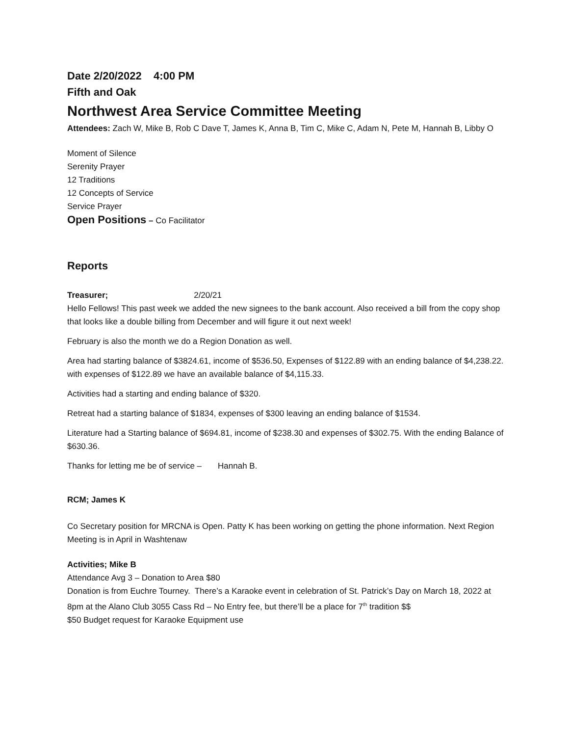Date 2/20/2022 4:00 PM
Fifth and Oak
Northwest Area Service Committee Meeting
Attendees: Zach W, Mike B, Rob C Dave T, James K, Anna B, Tim C, Mike C, Adam N, Pete M, Hannah B, Libby O
Moment of Silence
Serenity Prayer
12 Traditions
12 Concepts of Service
Service Prayer
Open Positions – Co Facilitator
Reports
Treasurer; 2/20/21
Hello Fellows! This past week we added the new signees to the bank account. Also received a bill from the copy shop that looks like a double billing from December and will figure it out next week!
February is also the month we do a Region Donation as well.
Area had starting balance of $3824.61, income of $536.50, Expenses of $122.89 with an ending balance of $4,238.22. with expenses of $122.89 we have an available balance of $4,115.33.
Activities had a starting and ending balance of $320.
Retreat had a starting balance of $1834, expenses of $300 leaving an ending balance of $1534.
Literature had a Starting balance of $694.81, income of $238.30 and expenses of $302.75. With the ending Balance of $630.36.
Thanks for letting me be of service – Hannah B.
RCM; James K
Co Secretary position for MRCNA is Open. Patty K has been working on getting the phone information. Next Region Meeting is in April in Washtenaw
Activities; Mike B
Attendance Avg 3 – Donation to Area $80
Donation is from Euchre Tourney. There’s a Karaoke event in celebration of St. Patrick’s Day on March 18, 2022 at 8pm at the Alano Club 3055 Cass Rd – No Entry fee, but there’ll be a place for 7<sup>th</sup> tradition $$
$50 Budget request for Karaoke Equipment use